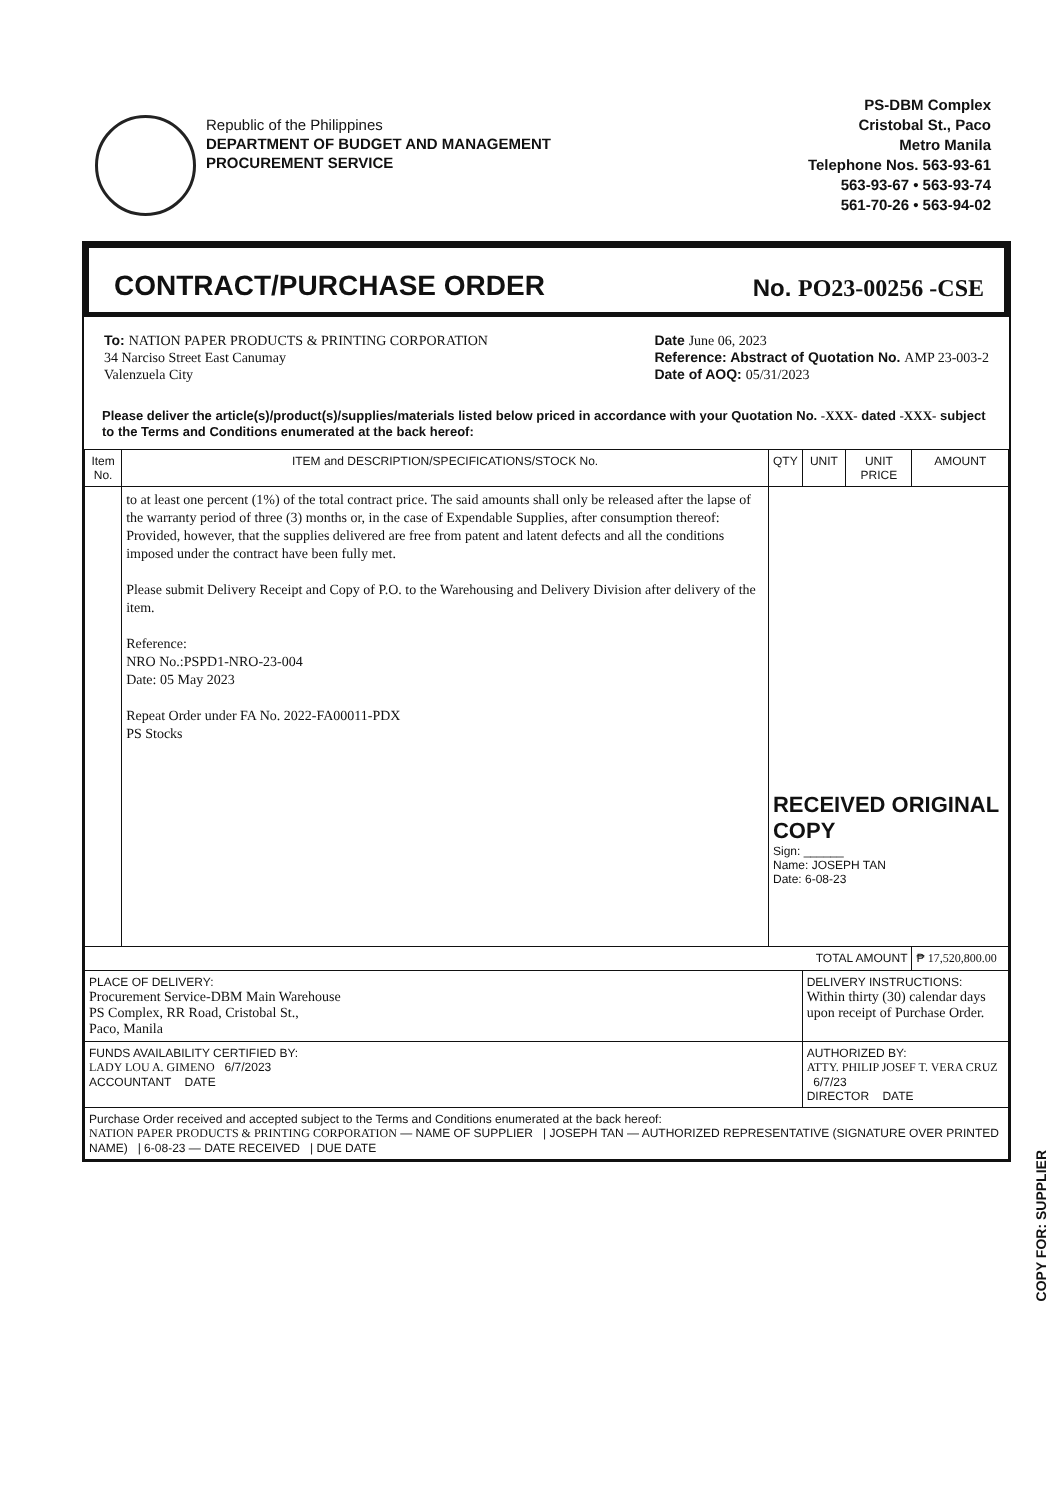Republic of the Philippines
DEPARTMENT OF BUDGET AND MANAGEMENT
PROCUREMENT SERVICE
PS-DBM Complex
Cristobal St., Paco
Metro Manila
Telephone Nos. 563-93-61
563-93-67 • 563-93-74
561-70-26 • 563-94-02
CONTRACT/PURCHASE ORDER
No. PO23-00256 -CSE
To: NATION PAPER PRODUCTS & PRINTING CORPORATION
34 Narciso Street East Canumay
Valenzuela City
Date June 06, 2023
Reference: Abstract of Quotation No. AMP 23-003-2
Date of AOQ: 05/31/2023
Please deliver the article(s)/product(s)/supplies/materials listed below priced in accordance with your Quotation No. -XXX- dated -XXX- subject to the Terms and Conditions enumerated at the back hereof:
| Item No. | ITEM and DESCRIPTION/SPECIFICATIONS/STOCK No. | QTY | UNIT | UNIT PRICE | AMOUNT |
| --- | --- | --- | --- | --- | --- |
| | to at least one percent (1%) of the total contract price. The said amounts shall only be released after the lapse of the warranty period of three (3) months or, in the case of Expendable Supplies, after consumption thereof: Provided, however, that the supplies delivered are free from patent and latent defects and all the conditions imposed under the contract have been fully met. Please submit Delivery Receipt and Copy of P.O. to the Warehousing and Delivery Division after delivery of the item. Reference: NRO No.:PSPD1-NRO-23-004 Date: 05 May 2023 Repeat Order under FA No. 2022-FA00011-PDX PS Stocks | RECEIVED ORIGINAL COPY Sign: ______ Name: JOSEPH TAN Date: 6-08-23 | | | |
| TOTAL AMOUNT | | | | | ₱ 17,520,800.00 |
| PLACE OF DELIVERY: Procurement Service-DBM Main Warehouse PS Complex, RR Road, Cristobal St., Paco, Manila | | | DELIVERY INSTRUCTIONS: Within thirty (30) calendar days upon receipt of Purchase Order. | | |
| FUNDS AVAILABILITY CERTIFIED BY: LADY LOU A. GIMENO 6/7/2023 ACCOUNTANT DATE | | | AUTHORIZED BY: ATTY. PHILIP JOSEF T. VERA CRUZ 6/7/23 DIRECTOR DATE | | |
| Purchase Order received and accepted subject to the Terms and Conditions enumerated at the back hereof: NATION PAPER PRODUCTS & PRINTING CORPORATION — NAME OF SUPPLIER / JOSEPH TAN — AUTHORIZED REPRESENTATIVE (SIGNATURE OVER PRINTED NAME) / 6-08-23 — DATE RECEIVED / DUE DATE | | | | | |
COPY FOR: SUPPLIER